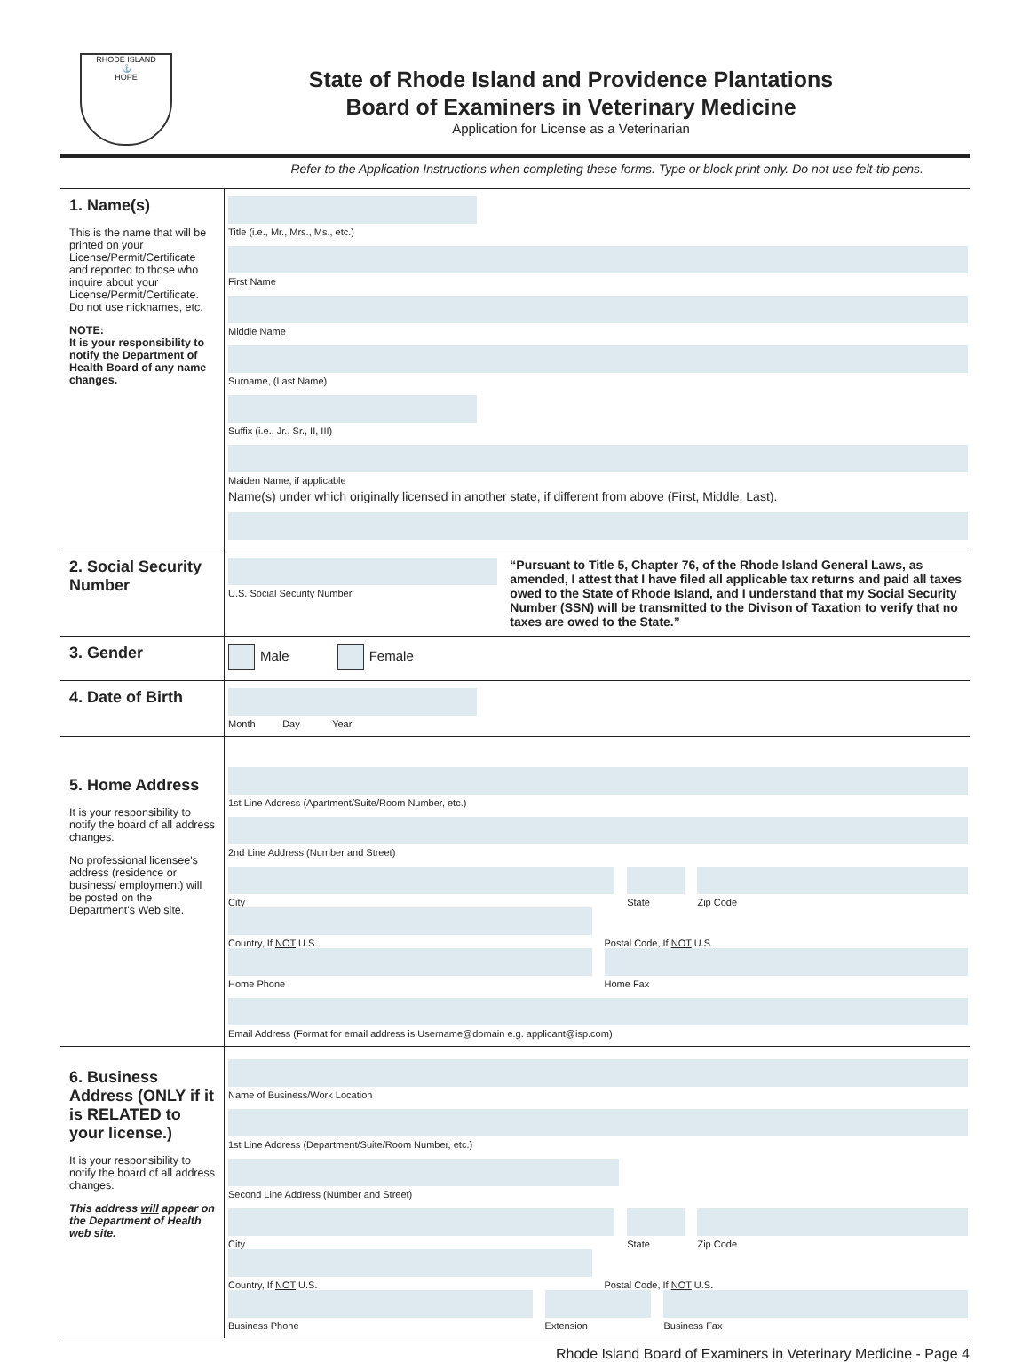RHODE ISLAND
⚓
HOPE
State of Rhode Island and Providence Plantations
Board of Examiners in Veterinary Medicine
Application for License as a Veterinarian
Refer to the Application Instructions when completing these forms. Type or block print only. Do not use felt-tip pens.
1. Name(s)
This is the name that will be printed on your License/Permit/Certificate and reported to those who inquire about your License/Permit/Certificate. Do not use nicknames, etc.
NOTE:
It is your responsibility to notify the Department of Health Board of any name changes.
Title (i.e., Mr., Mrs., Ms., etc.)
First Name
Middle Name
Surname, (Last Name)
Suffix (i.e., Jr., Sr., II, III)
Maiden Name, if applicable
Name(s) under which originally licensed in another state, if different from above (First, Middle, Last).
2. Social Security Number
U.S. Social Security Number
“Pursuant to Title 5, Chapter 76, of the Rhode Island General Laws, as amended, I attest that I have filed all applicable tax returns and paid all taxes owed to the State of Rhode Island, and I understand that my Social Security Number (SSN) will be transmitted to the Divison of Taxation to verify that no taxes are owed to the State.”
3. Gender
Male Female
4. Date of Birth
Month Day Year
5. Home Address
It is your responsibility to notify the board of all address changes.
No professional licensee's address (residence or business/ employment) will be posted on the Department's Web site.
1st Line Address (Apartment/Suite/Room Number, etc.)
2nd Line Address (Number and Street)
City State Zip Code
Country, If NOT U.S. Postal Code, If NOT U.S.
Home Phone Home Fax
Email Address (Format for email address is Username@domain e.g. applicant@isp.com)
6. Business Address (ONLY if it is RELATED to your license.)
It is your responsibility to notify the board of all address changes.
This address will appear on the Department of Health web site.
Name of Business/Work Location
1st Line Address (Department/Suite/Room Number, etc.)
Second Line Address (Number and Street)
City State Zip Code
Country, If NOT U.S. Postal Code, If NOT U.S.
Business Phone Extension Business Fax
Rhode Island Board of Examiners in Veterinary Medicine - Page 4